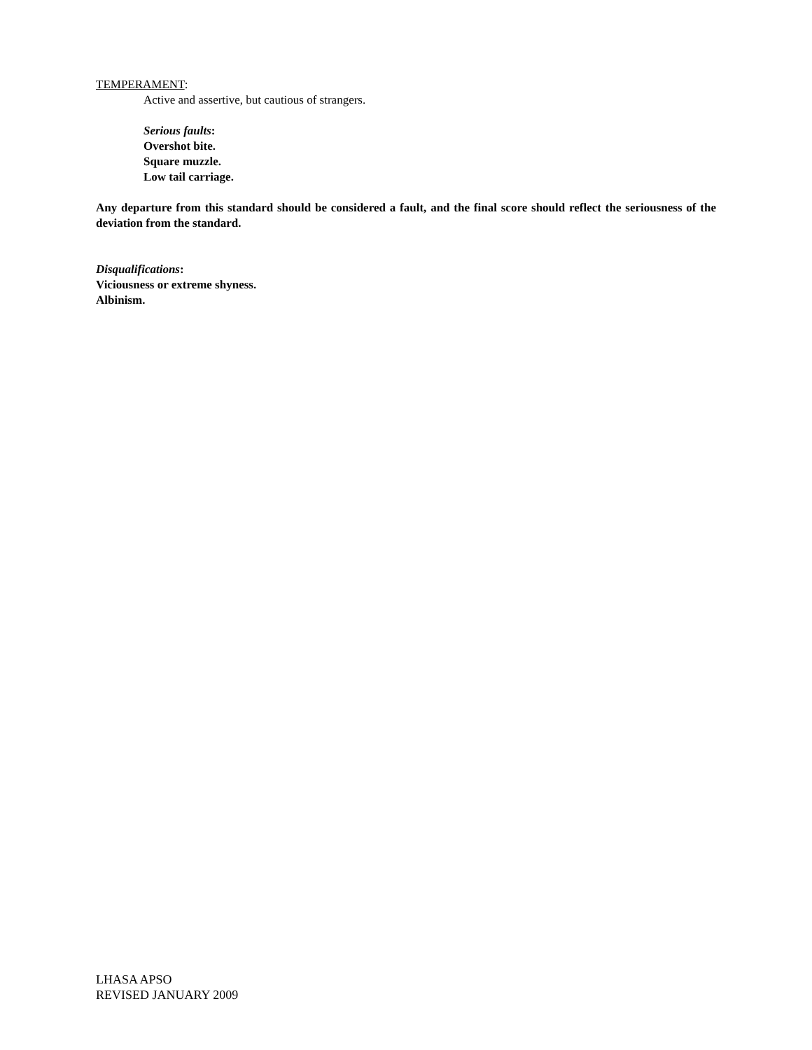TEMPERAMENT:
Active and assertive, but cautious of strangers.
Serious faults:
Overshot bite.
Square muzzle.
Low tail carriage.
Any departure from this standard should be considered a fault, and the final score should reflect the seriousness of the deviation from the standard.
Disqualifications:
Viciousness or extreme shyness.
Albinism.
LHASA APSO
REVISED JANUARY 2009